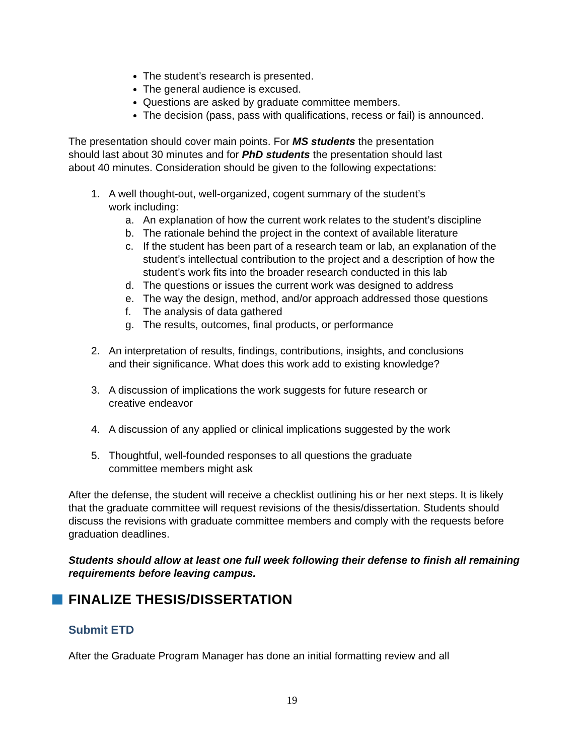The student’s research is presented.
The general audience is excused.
Questions are asked by graduate committee members.
The decision (pass, pass with qualifications, recess or fail) is announced.
The presentation should cover main points. For MS students the presentation
should last about 30 minutes and for PhD students the presentation should last
about 40 minutes. Consideration should be given to the following expectations:
1. A well thought-out, well-organized, cogent summary of the student’s
work including:
a. An explanation of how the current work relates to the student’s discipline
b. The rationale behind the project in the context of available literature
c. If the student has been part of a research team or lab, an explanation of the student’s intellectual contribution to the project and a description of how the student’s work fits into the broader research conducted in this lab
d. The questions or issues the current work was designed to address
e. The way the design, method, and/or approach addressed those questions
f. The analysis of data gathered
g. The results, outcomes, final products, or performance
2. An interpretation of results, findings, contributions, insights, and conclusions
and their significance. What does this work add to existing knowledge?
3. A discussion of implications the work suggests for future research or
creative endeavor
4. A discussion of any applied or clinical implications suggested by the work
5. Thoughtful, well-founded responses to all questions the graduate
committee members might ask
After the defense, the student will receive a checklist outlining his or her next steps. It is likely that the graduate committee will request revisions of the thesis/dissertation. Students should discuss the revisions with graduate committee members and comply with the requests before graduation deadlines.
Students should allow at least one full week following their defense to finish all remaining requirements before leaving campus.
FINALIZE THESIS/DISSERTATION
Submit ETD
After the Graduate Program Manager has done an initial formatting review and all
19